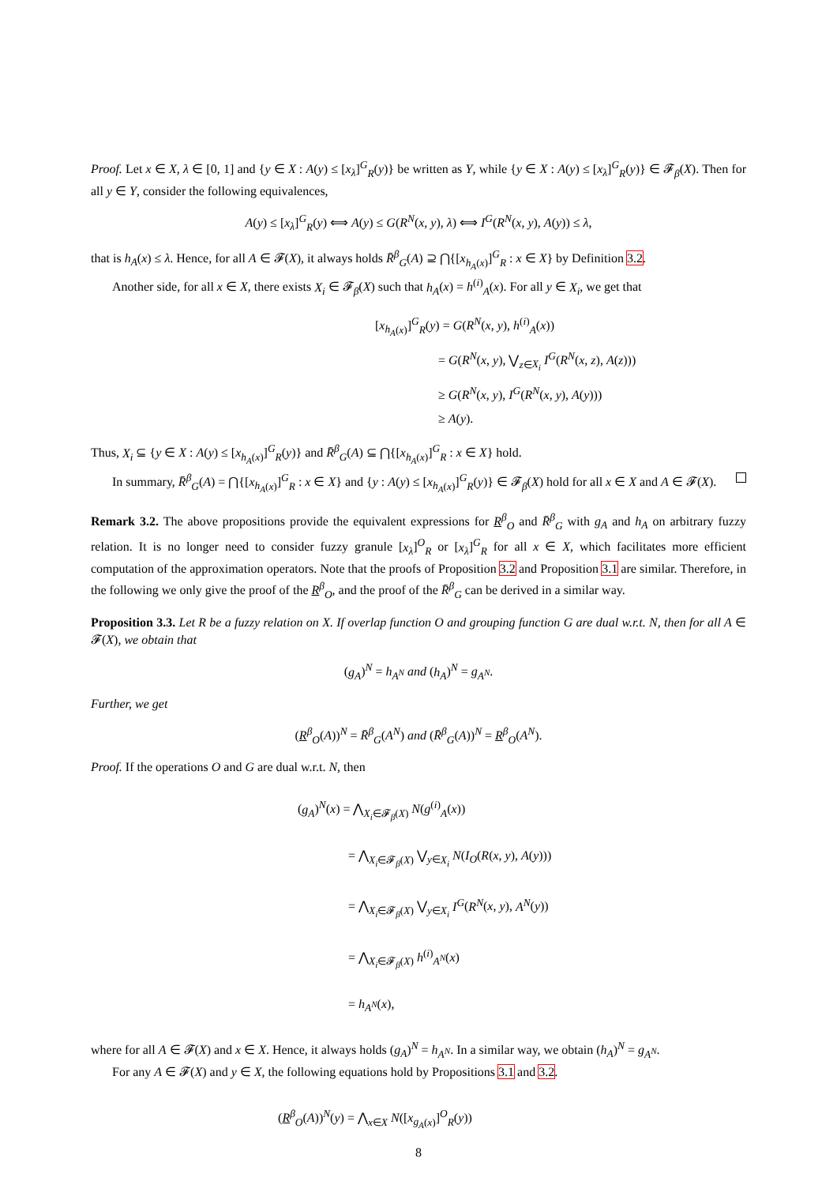Proof. Let x ∈ X, λ ∈ [0, 1] and {y ∈ X : A(y) ≤ [x<sub>λ</sub>]<sup>G</sup><sub>R</sub>(y)} be written as Y, while {y ∈ X : A(y) ≤ [x<sub>λ</sub>]<sup>G</sup><sub>R</sub>(y)} ∈ 𝓕<sub>β</sub>(X). Then for all y ∈ Y, consider the following equivalences,
A(y) ≤ [x<sub>λ</sub>]<sup>G</sup><sub>R</sub>(y) ⟺ A(y) ≤ G(R<sup>N</sup>(x, y), λ) ⟺ I<sup>G</sup>(R<sup>N</sup>(x, y), A(y)) ≤ λ,
that is h<sub>A</sub>(x) ≤ λ. Hence, for all A ∈ 𝓕(X), it always holds R̄<sup>β</sup><sub>G</sub>(A) ⊇ ⋂{[x<sub>h<sub>A</sub>(x)</sub>]<sup>G</sup><sub>R</sub> : x ∈ X} by Definition 3.2.
Another side, for all x ∈ X, there exists X<sub>i</sub> ∈ 𝓕<sub>β</sub>(X) such that h<sub>A</sub>(x) = h<sup>(i)</sup><sub>A</sub>(x). For all y ∈ X<sub>i</sub>, we get that
[x<sub>h<sub>A</sub>(x)</sub>]<sup>G</sup><sub>R</sub>(y) = G(R<sup>N</sup>(x, y), h<sup>(i)</sup><sub>A</sub>(x))
     = G(R<sup>N</sup>(x, y), ⋁<sub>z∈X<sub>i</sub></sub> I<sup>G</sup>(R<sup>N</sup>(x, z), A(z)))
     ≥ G(R<sup>N</sup>(x, y), I<sup>G</sup>(R<sup>N</sup>(x, y), A(y)))
     ≥ A(y).
Thus, X<sub>i</sub> ⊆ {y ∈ X : A(y) ≤ [x<sub>h<sub>A</sub>(x)</sub>]<sup>G</sup><sub>R</sub>(y)} and R̄<sup>β</sup><sub>G</sub>(A) ⊆ ⋂{[x<sub>h<sub>A</sub>(x)</sub>]<sup>G</sup><sub>R</sub> : x ∈ X} hold.
In summary, R̄<sup>β</sup><sub>G</sub>(A) = ⋂{[x<sub>h<sub>A</sub>(x)</sub>]<sup>G</sup><sub>R</sub> : x ∈ X} and {y : A(y) ≤ [x<sub>h<sub>A</sub>(x)</sub>]<sup>G</sup><sub>R</sub>(y)} ∈ 𝓕<sub>β</sub>(X) hold for all x ∈ X and A ∈ 𝓕(X).
Remark 3.2. The above propositions provide the equivalent expressions for R<sup>β</sup><sub>O</sub> and R̄<sup>β</sup><sub>G</sub> with g<sub>A</sub> and h<sub>A</sub> on arbitrary fuzzy relation. It is no longer need to consider fuzzy granule [x<sub>λ</sub>]<sup>O</sup><sub>R</sub> or [x<sub>λ</sub>]<sup>G</sup><sub>R</sub> for all x ∈ X, which facilitates more efficient computation of the approximation operators. Note that the proofs of Proposition 3.2 and Proposition 3.1 are similar. Therefore, in the following we only give the proof of the R<sup>β</sup><sub>O</sub>, and the proof of the R̄<sup>β</sup><sub>G</sub> can be derived in a similar way.
Proposition 3.3. Let R be a fuzzy relation on X. If overlap function O and grouping function G are dual w.r.t. N, then for all A ∈ 𝓕(X), we obtain that
(g<sub>A</sub>)<sup>N</sup> = h<sub>A<sup>N</sup></sub> and (h<sub>A</sub>)<sup>N</sup> = g<sub>A<sup>N</sup></sub>.
Further, we get
(R<sup>β</sup><sub>O</sub>(A))<sup>N</sup> = R̄<sup>β</sup><sub>G</sub>(A<sup>N</sup>) and (R̄<sup>β</sup><sub>G</sub>(A))<sup>N</sup> = R<sup>β</sup><sub>O</sub>(A<sup>N</sup>).
Proof. If the operations O and G are dual w.r.t. N, then
(g<sub>A</sub>)<sup>N</sup>(x) = ⋀<sub>X<sub>i</sub>∈𝓕<sub>β</sub>(X)</sub> N(g<sup>(i)</sup><sub>A</sub>(x))
    = ⋀<sub>X<sub>i</sub>∈𝓕<sub>β</sub>(X)</sub> ⋁<sub>y∈X<sub>i</sub></sub> N(I<sub>O</sub>(R(x, y), A(y)))
    = ⋀<sub>X<sub>i</sub>∈𝓕<sub>β</sub>(X)</sub> ⋁<sub>y∈X<sub>i</sub></sub> I<sup>G</sup>(R<sup>N</sup>(x, y), A<sup>N</sup>(y))
    = ⋀<sub>X<sub>i</sub>∈𝓕<sub>β</sub>(X)</sub> h<sup>(i)</sup><sub>A<sup>N</sup></sub>(x)
    = h<sub>A<sup>N</sup></sub>(x),
where for all A ∈ 𝓕(X) and x ∈ X. Hence, it always holds (g<sub>A</sub>)<sup>N</sup> = h<sub>A<sup>N</sup></sub>. In a similar way, we obtain (h<sub>A</sub>)<sup>N</sup> = g<sub>A<sup>N</sup></sub>.
For any A ∈ 𝓕(X) and y ∈ X, the following equations hold by Propositions 3.1 and 3.2.
(R<sup>β</sup><sub>O</sub>(A))<sup>N</sup>(y) = ⋀<sub>x∈X</sub> N([x<sub>g<sub>A</sub>(x)</sub>]<sup>O</sup><sub>R</sub>(y))
8